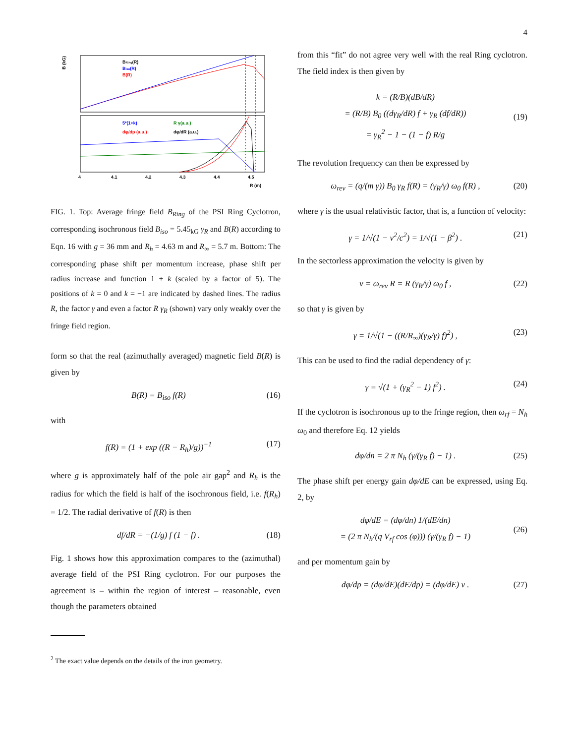4
B (kG)
BRing(R)
Biso(R)
B(R)
5*(1+k)
R γ(a.u.)
dφ/dp (a.u.)
dφ/dR (a.u.)
4
4.1
4.2
4.3
4.4
4.5
R (m)
FIG. 1. Top: Average fringe field B<sub>Ring</sub> of the PSI Ring Cyclotron, corresponding isochronous field B<sub>iso</sub> = 5.45<sub>kG</sub> γ<sub>R</sub> and B(R) according to Eqn. 16 with g = 36 mm and R<sub>h</sub> = 4.63 m and R<sub>∞</sub> = 5.7 m. Bottom: The corresponding phase shift per momentum increase, phase shift per radius increase and function 1 + k (scaled by a factor of 5). The positions of k = 0 and k = −1 are indicated by dashed lines. The radius R, the factor γ and even a factor R γ<sub>R</sub> (shown) vary only weakly over the fringe field region.
form so that the real (azimuthally averaged) magnetic field B(R) is given by
B(R) = B<sub>iso</sub> f(R) (16)
with
f(R) = (1 + exp ((R − R<sub>h</sub>)/g))<sup>−1</sup> (17)
where g is approximately half of the pole air gap<sup>2</sup> and R<sub>h</sub> is the radius for which the field is half of the isochronous field, i.e. f(R<sub>h</sub>) = 1/2. The radial derivative of f(R) is then
df/dR = −(1/g) f (1 − f) . (18)
Fig. 1 shows how this approximation compares to the (azimuthal) average field of the PSI Ring cyclotron. For our purposes the agreement is – within the region of interest – reasonable, even though the parameters obtained
<sup>2</sup> The exact value depends on the details of the iron geometry.
from this “fit” do not agree very well with the real Ring cyclotron. The field index is then given by
k = (R/B)(dB/dR)
= (R/B) B<sub>0</sub> ((dγ<sub>R</sub>/dR) f + γ<sub>R</sub> (df/dR))
= γ<sub>R</sub><sup>2</sup> − 1 − (1 − f) R/g (19)
The revolution frequency can then be expressed by
ω<sub>rev</sub> = (q/(m γ)) B<sub>0</sub> γ<sub>R</sub> f(R) = (γ<sub>R</sub>/γ) ω<sub>0</sub> f(R) , (20)
where γ is the usual relativistic factor, that is, a function of velocity:
γ = 1/√(1 − v<sup>2</sup>/c<sup>2</sup>) = 1/√(1 − β<sup>2</sup>) . (21)
In the sectorless approximation the velocity is given by
v = ω<sub>rev</sub> R = R (γ<sub>R</sub>/γ) ω<sub>0</sub> f , (22)
so that γ is given by
γ = 1/√(1 − ((R/R<sub>∞</sub>)(γ<sub>R</sub>/γ) f)<sup>2</sup>) , (23)
This can be used to find the radial dependency of γ:
γ = √(1 + (γ<sub>R</sub><sup>2</sup> − 1) f<sup>2</sup>) . (24)
If the cyclotron is isochronous up to the fringe region, then ω<sub>rf</sub> = N<sub>h</sub> ω<sub>0</sub> and therefore Eq. 12 yields
dφ/dn = 2 π N<sub>h</sub> (γ/(γ<sub>R</sub> f) − 1) . (25)
The phase shift per energy gain dφ/dE can be expressed, using Eq. 2, by
dφ/dE = (dφ/dn) 1/(dE/dn)
= (2 π N<sub>h</sub>/(q V<sub>rf</sub> cos (φ))) (γ/(γ<sub>R</sub> f) − 1) (26)
and per momentum gain by
dφ/dp = (dφ/dE)(dE/dp) = (dφ/dE) v . (27)